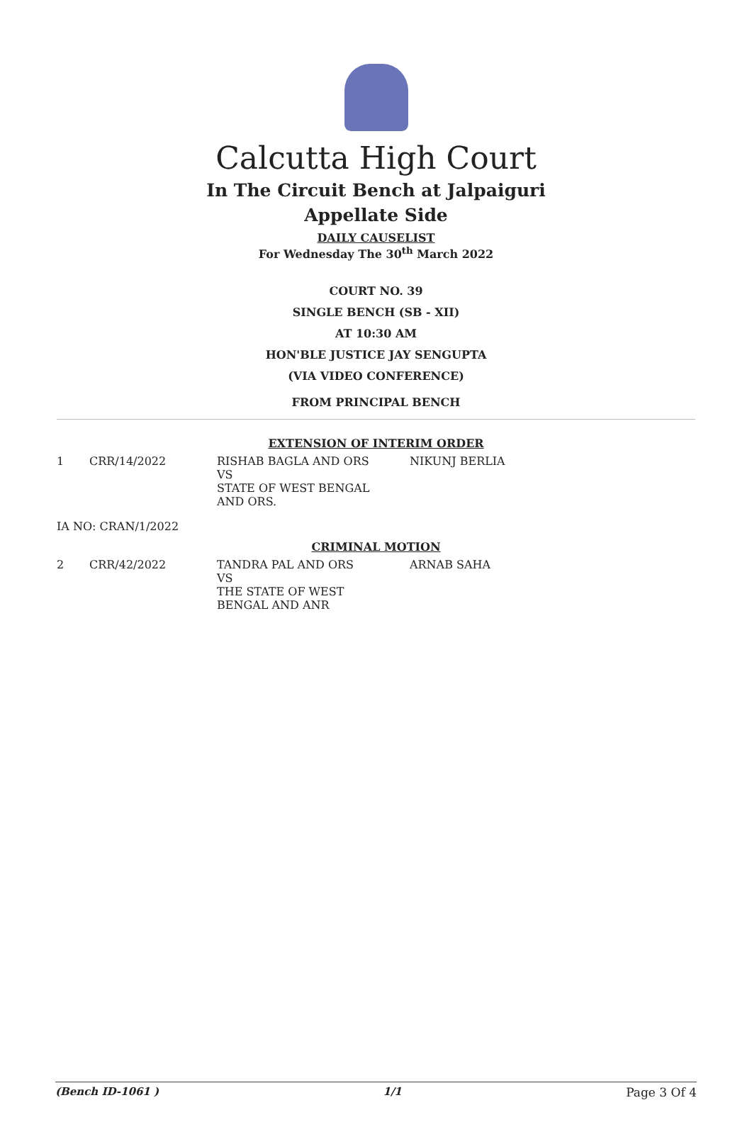Calcutta High Court
In The Circuit Bench at Jalpaiguri
Appellate Side
DAILY CAUSELIST
For Wednesday The 30<sup>th</sup> March 2022
COURT NO. 39
SINGLE BENCH (SB - XII)
AT 10:30 AM
HON'BLE JUSTICE JAY SENGUPTA
(VIA VIDEO CONFERENCE)
FROM PRINCIPAL BENCH
EXTENSION OF INTERIM ORDER
| 1 | CRR/14/2022 | RISHAB BAGLA AND ORS VS STATE OF WEST BENGAL AND ORS. | NIKUNJ BERLIA |
| IA NO: CRAN/1/2022 | | | |
CRIMINAL MOTION
| 2 | CRR/42/2022 | TANDRA PAL AND ORS VS THE STATE OF WEST BENGAL AND ANR | ARNAB SAHA |
(Bench ID-1061 ) 1/1 Page 3 Of 4